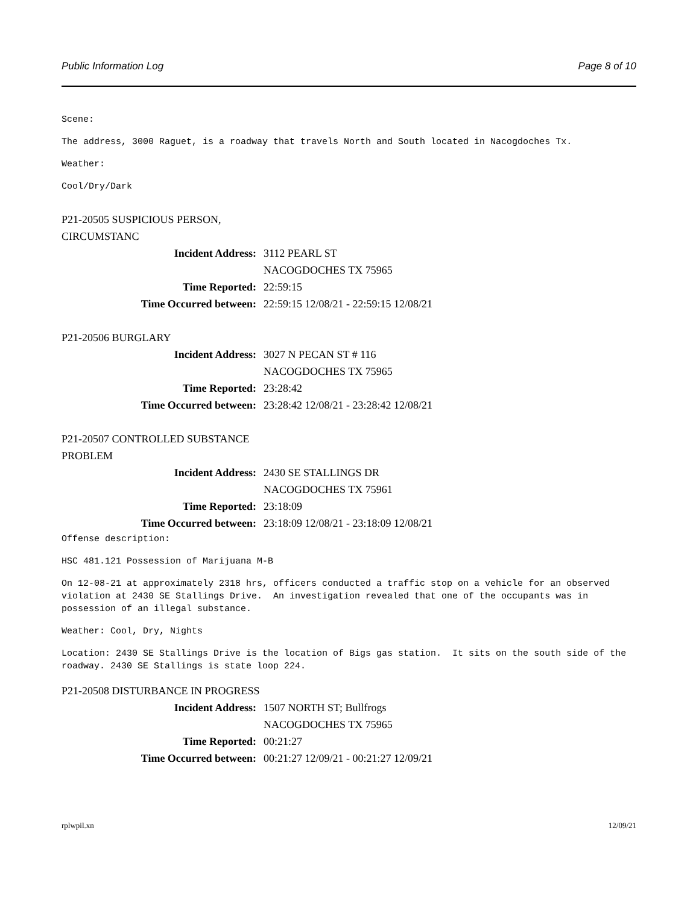Public Information Log Page 8 of 10
Scene:
The address, 3000 Raguet, is a roadway that travels North and South located in Nacogdoches Tx.
Weather:
Cool/Dry/Dark
P21-20505 SUSPICIOUS PERSON, CIRCUMSTANC
| Incident Address: | 3112 PEARL ST |
| | NACOGDOCHES TX 75965 |
| Time Reported: | 22:59:15 |
| Time Occurred between: | 22:59:15 12/08/21 - 22:59:15 12/08/21 |
P21-20506 BURGLARY
| Incident Address: | 3027 N PECAN ST # 116 |
| | NACOGDOCHES TX 75965 |
| Time Reported: | 23:28:42 |
| Time Occurred between: | 23:28:42 12/08/21 - 23:28:42 12/08/21 |
P21-20507 CONTROLLED SUBSTANCE PROBLEM
| Incident Address: | 2430 SE STALLINGS DR |
| | NACOGDOCHES TX 75961 |
| Time Reported: | 23:18:09 |
| Time Occurred between: | 23:18:09 12/08/21 - 23:18:09 12/08/21 |
Offense description:
HSC 481.121 Possession of Marijuana M-B
On 12-08-21 at approximately 2318 hrs, officers conducted a traffic stop on a vehicle for an observed violation at 2430 SE Stallings Drive. An investigation revealed that one of the occupants was in possession of an illegal substance.
Weather: Cool, Dry, Nights
Location: 2430 SE Stallings Drive is the location of Bigs gas station. It sits on the south side of the roadway. 2430 SE Stallings is state loop 224.
P21-20508 DISTURBANCE IN PROGRESS
| Incident Address: | 1507 NORTH ST; Bullfrogs |
| | NACOGDOCHES TX 75965 |
| Time Reported: | 00:21:27 |
| Time Occurred between: | 00:21:27 12/09/21 - 00:21:27 12/09/21 |
rplwpil.xn 12/09/21